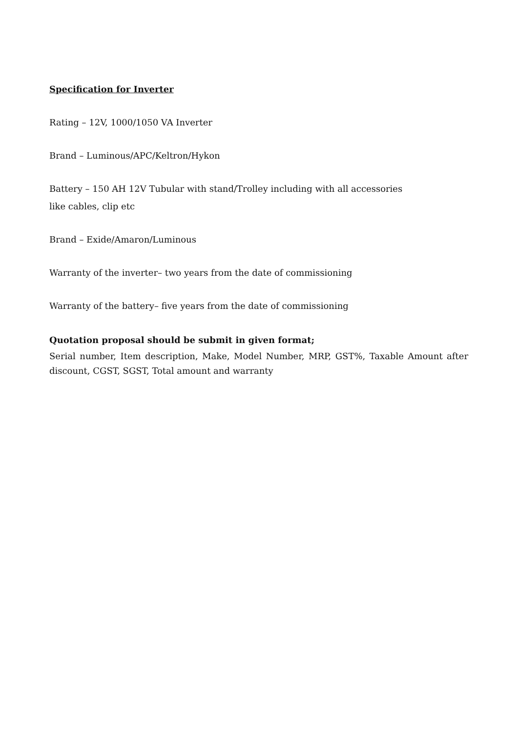Specification for Inverter
Rating – 12V, 1000/1050 VA Inverter
Brand – Luminous/APC/Keltron/Hykon
Battery – 150 AH 12V Tubular with stand/Trolley including with all accessories
like cables, clip etc
Brand – Exide/Amaron/Luminous
Warranty of the inverter– two years from the date of commissioning
Warranty of the battery– five years from the date of commissioning
Quotation proposal should be submit in given format;
Serial number, Item description, Make, Model Number, MRP, GST%, Taxable Amount after discount, CGST, SGST, Total amount and warranty